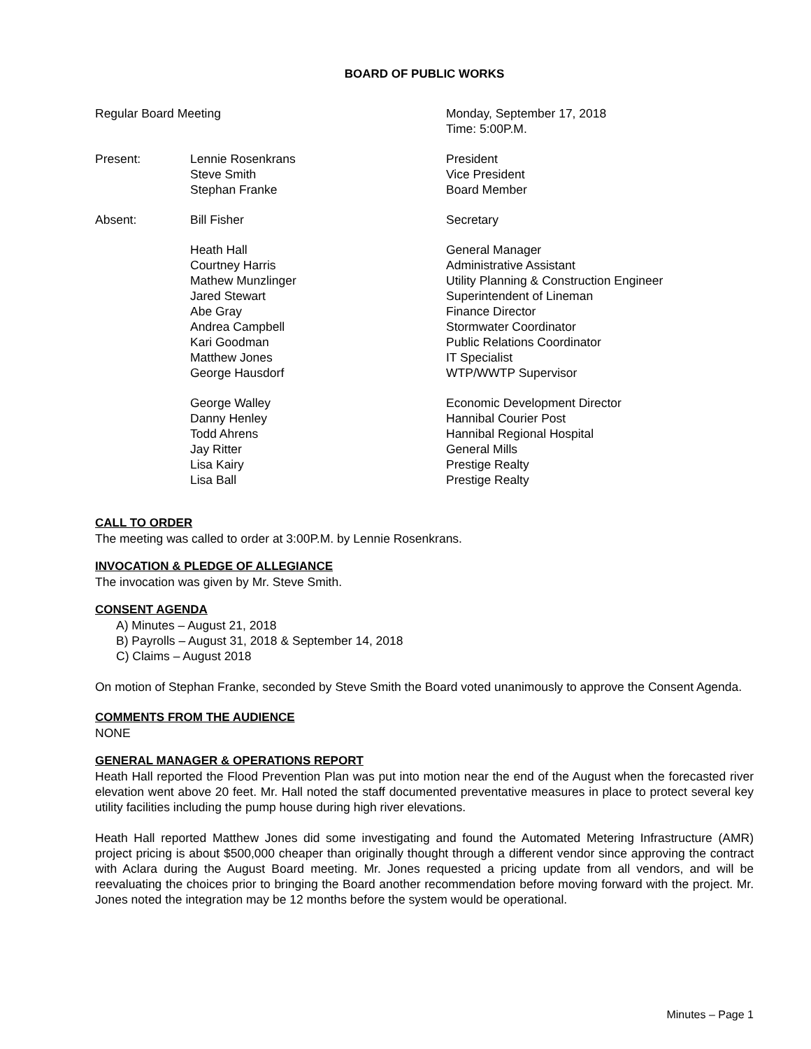BOARD OF PUBLIC WORKS
| Regular Board Meeting | | Monday, September 17, 2018 Time: 5:00P.M. |
| Present: | Lennie Rosenkrans Steve Smith Stephan Franke | President Vice President Board Member |
| Absent: | Bill Fisher | Secretary |
| | Heath Hall Courtney Harris Mathew Munzlinger Jared Stewart Abe Gray Andrea Campbell Kari Goodman Matthew Jones George Hausdorf | General Manager Administrative Assistant Utility Planning & Construction Engineer Superintendent of Lineman Finance Director Stormwater Coordinator Public Relations Coordinator IT Specialist WTP/WWTP Supervisor |
| | George Walley Danny Henley Todd Ahrens Jay Ritter Lisa Kairy Lisa Ball | Economic Development Director Hannibal Courier Post Hannibal Regional Hospital General Mills Prestige Realty Prestige Realty |
CALL TO ORDER
The meeting was called to order at 3:00P.M. by Lennie Rosenkrans.
INVOCATION & PLEDGE OF ALLEGIANCE
The invocation was given by Mr. Steve Smith.
CONSENT AGENDA
A) Minutes – August 21, 2018
B) Payrolls – August 31, 2018 & September 14, 2018
C) Claims – August 2018
On motion of Stephan Franke, seconded by Steve Smith the Board voted unanimously to approve the Consent Agenda.
COMMENTS FROM THE AUDIENCE
NONE
GENERAL MANAGER & OPERATIONS REPORT
Heath Hall reported the Flood Prevention Plan was put into motion near the end of the August when the forecasted river elevation went above 20 feet. Mr. Hall noted the staff documented preventative measures in place to protect several key utility facilities including the pump house during high river elevations.
Heath Hall reported Matthew Jones did some investigating and found the Automated Metering Infrastructure (AMR) project pricing is about $500,000 cheaper than originally thought through a different vendor since approving the contract with Aclara during the August Board meeting. Mr. Jones requested a pricing update from all vendors, and will be reevaluating the choices prior to bringing the Board another recommendation before moving forward with the project. Mr. Jones noted the integration may be 12 months before the system would be operational.
Minutes – Page 1